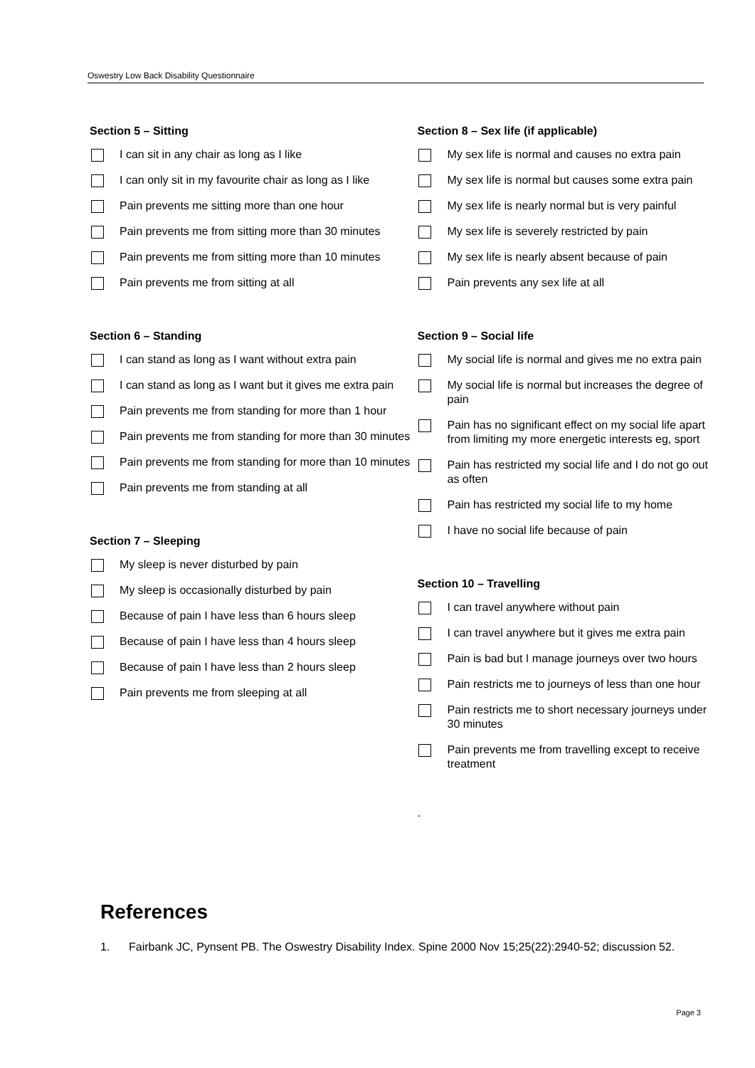Oswestry Low Back Disability Questionnaire
Section 5 – Sitting
I can sit in any chair as long as I like
I can only sit in my favourite chair as long as I like
Pain prevents me sitting more than one hour
Pain prevents me from sitting more than 30 minutes
Pain prevents me from sitting more than 10 minutes
Pain prevents me from sitting at all
Section 6 – Standing
I can stand as long as I want without extra pain
I can stand as long as I want but it gives me extra pain
Pain prevents me from standing for more than 1 hour
Pain prevents me from standing for more than 30 minutes
Pain prevents me from standing for more than 10 minutes
Pain prevents me from standing at all
Section 7 – Sleeping
My sleep is never disturbed by pain
My sleep is occasionally disturbed by pain
Because of pain I have less than 6 hours sleep
Because of pain I have less than 4 hours sleep
Because of pain I have less than 2 hours sleep
Pain prevents me from sleeping at all
Section 8 – Sex life (if applicable)
My sex life is normal and causes no extra pain
My sex life is normal but causes some extra pain
My sex life is nearly normal but is very painful
My sex life is severely restricted by pain
My sex life is nearly absent because of pain
Pain prevents any sex life at all
Section 9 – Social life
My social life is normal and gives me no extra pain
My social life is normal but increases the degree of pain
Pain has no significant effect on my social life apart from limiting my more energetic interests eg, sport
Pain has restricted my social life and I do not go out as often
Pain has restricted my social life to my home
I have no social life because of pain
Section 10 – Travelling
I can travel anywhere without pain
I can travel anywhere but it gives me extra pain
Pain is bad but I manage journeys over two hours
Pain restricts me to journeys of less than one hour
Pain restricts me to short necessary journeys under 30 minutes
Pain prevents me from travelling except to receive treatment
.
References
1. Fairbank JC, Pynsent PB. The Oswestry Disability Index. Spine 2000 Nov 15;25(22):2940-52; discussion 52.
Page 3